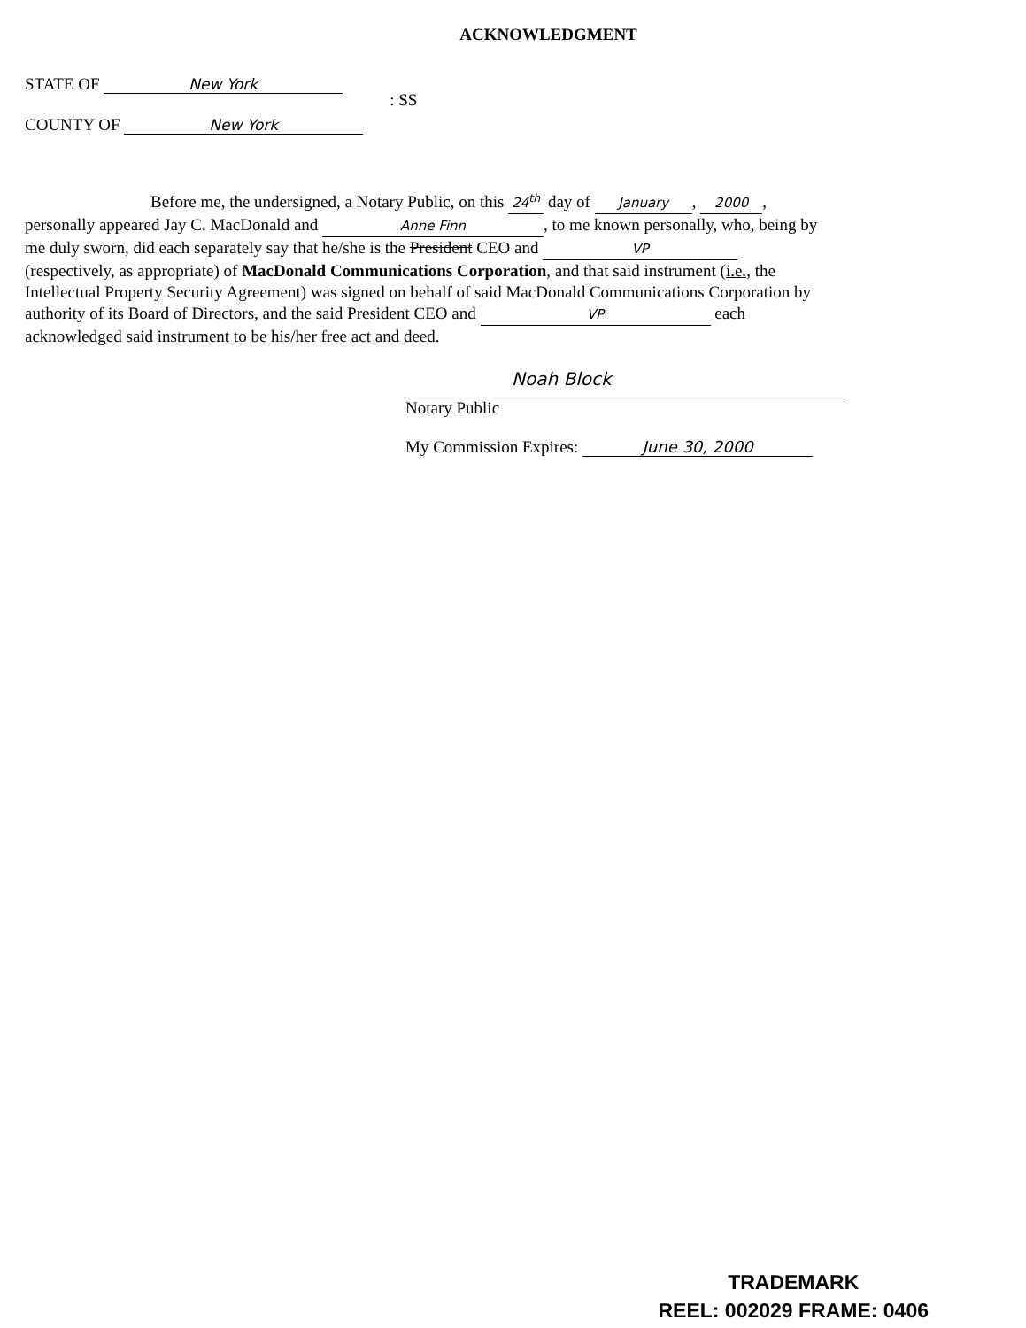ACKNOWLEDGMENT
STATE OF New York
COUNTY OF New York
: SS
Before me, the undersigned, a Notary Public, on this 24<sup>th</sup> day of January, 2000, personally appeared Jay C. MacDonald and Anne Finn, to me known personally, who, being by me duly sworn, did each separately say that he/she is the President CEO and VP (respectively, as appropriate) of MacDonald Communications Corporation, and that said instrument (i.e., the Intellectual Property Security Agreement) was signed on behalf of said MacDonald Communications Corporation by authority of its Board of Directors, and the said President CEO and VP each acknowledged said instrument to be his/her free act and deed.
Noah Block
Notary Public
My Commission Expires: June 30, 2000
TRADEMARK
REEL: 002029 FRAME: 0406